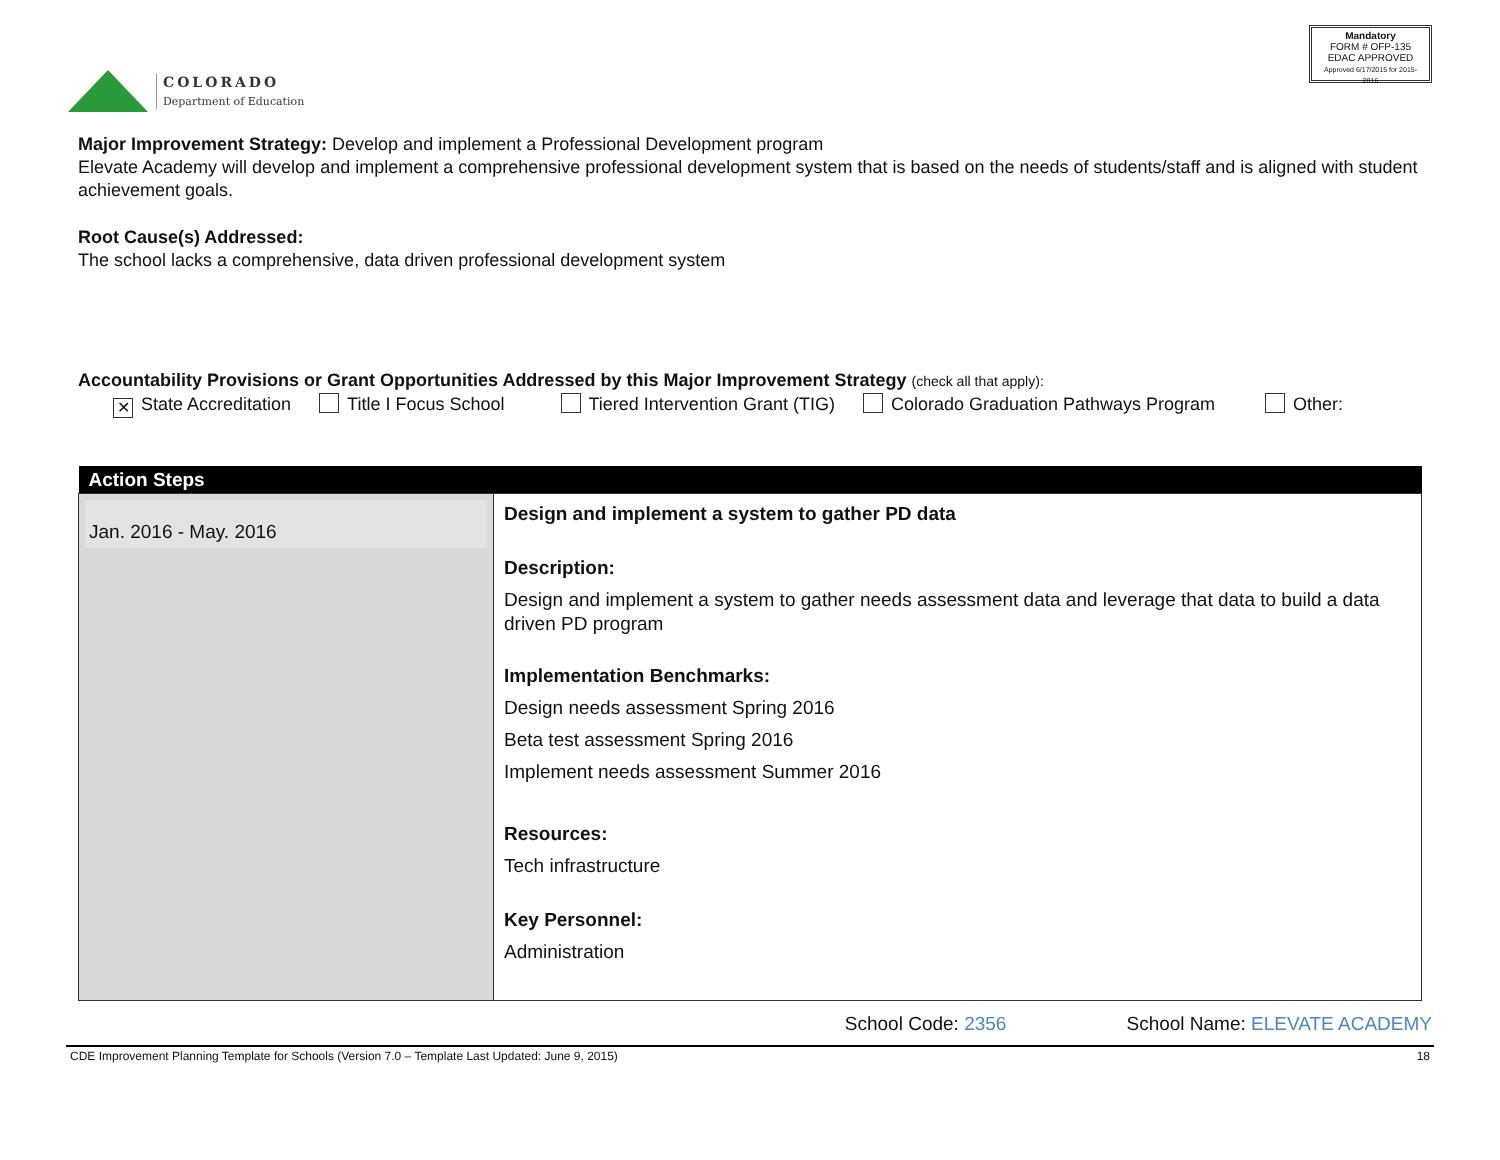COLORADO
Department of Education
Mandatory
FORM # OFP-135
EDAC APPROVED
Approved 6/17/2015 for 2015-2016
Major Improvement Strategy: Develop and implement a Professional Development program
Elevate Academy will develop and implement a comprehensive professional development system that is based on the needs of students/staff and is aligned with student achievement goals.
Root Cause(s) Addressed:
The school lacks a comprehensive, data driven professional development system
Accountability Provisions or Grant Opportunities Addressed by this Major Improvement Strategy (check all that apply):
✕ State Accreditation Title I Focus School Tiered Intervention Grant (TIG) Colorado Graduation Pathways Program Other:
| Action Steps | |
| --- | --- |
| Jan. 2016 - May. 2016 | Design and implement a system to gather PD data Description: Design and implement a system to gather needs assessment data and leverage that data to build a data driven PD program Implementation Benchmarks: Design needs assessment Spring 2016 Beta test assessment Spring 2016 Implement needs assessment Summer 2016 Resources: Tech infrastructure Key Personnel: Administration |
School Code: 2356 School Name: ELEVATE ACADEMY
CDE Improvement Planning Template for Schools (Version 7.0 – Template Last Updated: June 9, 2015) 18